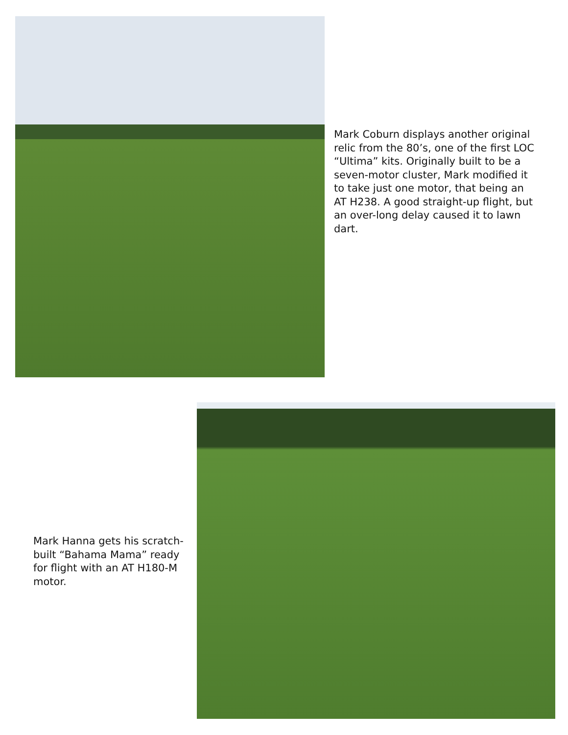Mark Coburn displays another original relic from the 80’s, one of the first LOC “Ultima” kits. Originally built to be a seven-motor cluster, Mark modified it to take just one motor, that being an AT H238. A good straight-up flight, but an over-long delay caused it to lawn dart.
Mark Hanna gets his scratch-built “Bahama Mama” ready for flight with an AT H180-M motor.